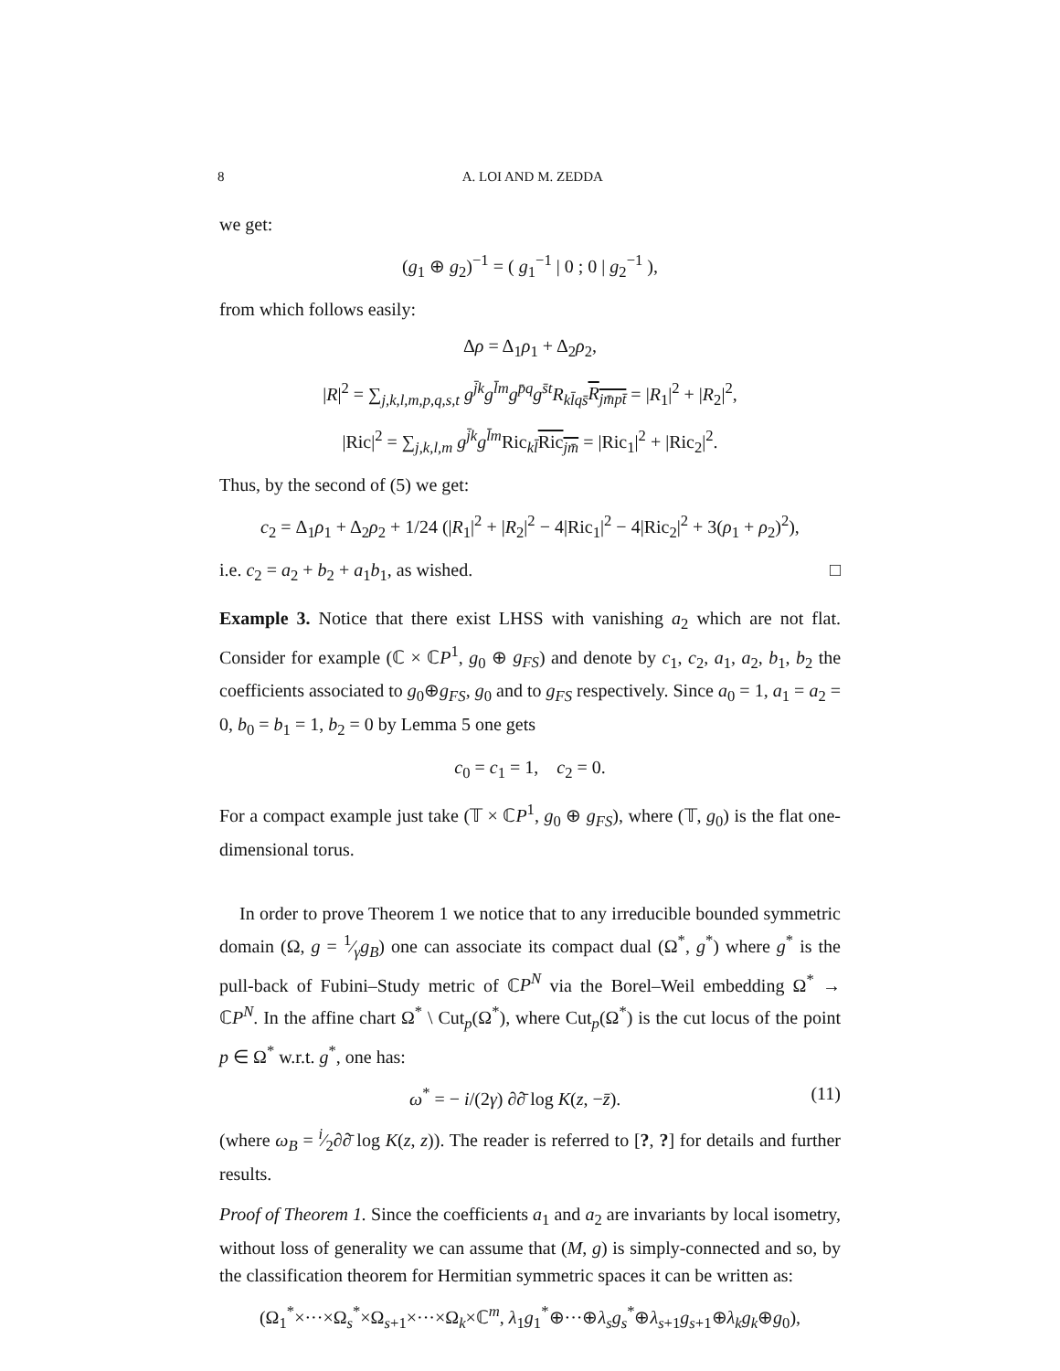8 A. LOI AND M. ZEDDA
we get:
(g<sub>1</sub> ⊕ g<sub>2</sub>)<sup>−1</sup> = ( g<sub>1</sub><sup>−1</sup> | 0 ; 0 | g<sub>2</sub><sup>−1</sup> ),
from which follows easily:
Δρ = Δ<sub>1</sub>ρ<sub>1</sub> + Δ<sub>2</sub>ρ<sub>2</sub>,
|R|<sup>2</sup> = ∑<sub>j,k,l,m,p,q,s,t</sub> g<sup>j̄k</sup>g<sup>l̄m</sup>g<sup>p̄q</sup>g<sup>s̄t</sup>R<sub>kl̄qs̄</sub>R<sub>jm̄pt̄</sub> = |R<sub>1</sub>|<sup>2</sup> + |R<sub>2</sub>|<sup>2</sup>,
|Ric|<sup>2</sup> = ∑<sub>j,k,l,m</sub> g<sup>j̄k</sup>g<sup>l̄m</sup>Ric<sub>kl̄</sub>Ric<sub>jm̄</sub> = |Ric<sub>1</sub>|<sup>2</sup> + |Ric<sub>2</sub>|<sup>2</sup>.
Thus, by the second of (5) we get:
c<sub>2</sub> = Δ<sub>1</sub>ρ<sub>1</sub> + Δ<sub>2</sub>ρ<sub>2</sub> + 1/24 (|R<sub>1</sub>|<sup>2</sup> + |R<sub>2</sub>|<sup>2</sup> − 4|Ric<sub>1</sub>|<sup>2</sup> − 4|Ric<sub>2</sub>|<sup>2</sup> + 3(ρ<sub>1</sub> + ρ<sub>2</sub>)<sup>2</sup>),
i.e. c<sub>2</sub> = a<sub>2</sub> + b<sub>2</sub> + a<sub>1</sub>b<sub>1</sub>, as wished. □
Example 3. Notice that there exist LHSS with vanishing a<sub>2</sub> which are not flat. Consider for example (ℂ × ℂP<sup>1</sup>, g<sub>0</sub> ⊕ g<sub>FS</sub>) and denote by c<sub>1</sub>, c<sub>2</sub>, a<sub>1</sub>, a<sub>2</sub>, b<sub>1</sub>, b<sub>2</sub> the coefficients associated to g<sub>0</sub>⊕g<sub>FS</sub>, g<sub>0</sub> and to g<sub>FS</sub> respectively. Since a<sub>0</sub> = 1, a<sub>1</sub> = a<sub>2</sub> = 0, b<sub>0</sub> = b<sub>1</sub> = 1, b<sub>2</sub> = 0 by Lemma 5 one gets
c<sub>0</sub> = c<sub>1</sub> = 1, c<sub>2</sub> = 0.
For a compact example just take (𝕋 × ℂP<sup>1</sup>, g<sub>0</sub> ⊕ g<sub>FS</sub>), where (𝕋, g<sub>0</sub>) is the flat one-dimensional torus.
In order to prove Theorem 1 we notice that to any irreducible bounded symmetric domain (Ω, g = 1⁄γg<sub>B</sub>) one can associate its compact dual (Ω<sup>*</sup>, g<sup>*</sup>) where g<sup>*</sup> is the pull-back of Fubini–Study metric of ℂP<sup>N</sup> via the Borel–Weil embedding Ω<sup>*</sup> → ℂP<sup>N</sup>. In the affine chart Ω<sup>*</sup> \ Cut<sub>p</sub>(Ω<sup>*</sup>), where Cut<sub>p</sub>(Ω<sup>*</sup>) is the cut locus of the point p ∈ Ω<sup>*</sup> w.r.t. g<sup>*</sup>, one has:
ω<sup>*</sup> = − i/(2γ) ∂∂̄ log K(z, −z̄). (11)
(where ω<sub>B</sub> = i⁄2∂∂̄ log K(z, z)). The reader is referred to [?, ?] for details and further results.
Proof of Theorem 1. Since the coefficients a<sub>1</sub> and a<sub>2</sub> are invariants by local isometry, without loss of generality we can assume that (M, g) is simply-connected and so, by the classification theorem for Hermitian symmetric spaces it can be written as:
(Ω<sub>1</sub><sup>*</sup>×···×Ω<sub>s</sub><sup>*</sup>×Ω<sub>s+1</sub>×···×Ω<sub>k</sub>×ℂ<sup>m</sup>, λ<sub>1</sub>g<sub>1</sub><sup>*</sup>⊕···⊕λ<sub>s</sub>g<sub>s</sub><sup>*</sup>⊕λ<sub>s+1</sub>g<sub>s+1</sub>⊕λ<sub>k</sub>g<sub>k</sub>⊕g<sub>0</sub>),